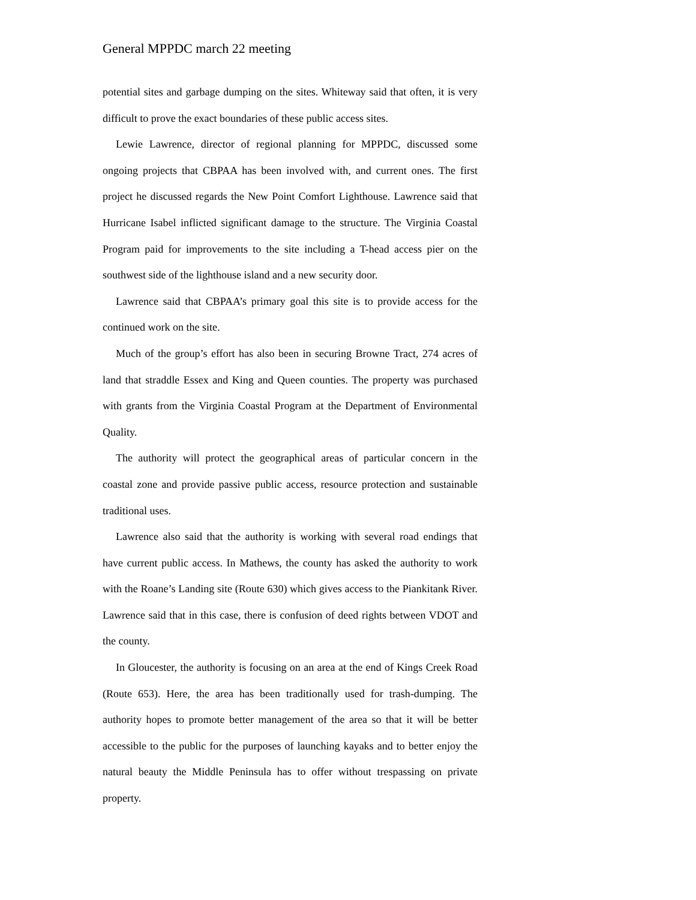General MPPDC march 22 meeting
potential sites and garbage dumping on the sites. Whiteway said that often, it is very difficult to prove the exact boundaries of these public access sites.
Lewie Lawrence, director of regional planning for MPPDC, discussed some ongoing projects that CBPAA has been involved with, and current ones. The first project he discussed regards the New Point Comfort Lighthouse. Lawrence said that Hurricane Isabel inflicted significant damage to the structure. The Virginia Coastal Program paid for improvements to the site including a T-head access pier on the southwest side of the lighthouse island and a new security door.
Lawrence said that CBPAA’s primary goal this site is to provide access for the continued work on the site.
Much of the group’s effort has also been in securing Browne Tract, 274 acres of land that straddle Essex and King and Queen counties. The property was purchased with grants from the Virginia Coastal Program at the Department of Environmental Quality.
The authority will protect the geographical areas of particular concern in the coastal zone and provide passive public access, resource protection and sustainable traditional uses.
Lawrence also said that the authority is working with several road endings that have current public access. In Mathews, the county has asked the authority to work with the Roane’s Landing site (Route 630) which gives access to the Piankitank River. Lawrence said that in this case, there is confusion of deed rights between VDOT and the county.
In Gloucester, the authority is focusing on an area at the end of Kings Creek Road (Route 653). Here, the area has been traditionally used for trash-dumping. The authority hopes to promote better management of the area so that it will be better accessible to the public for the purposes of launching kayaks and to better enjoy the natural beauty the Middle Peninsula has to offer without trespassing on private property.